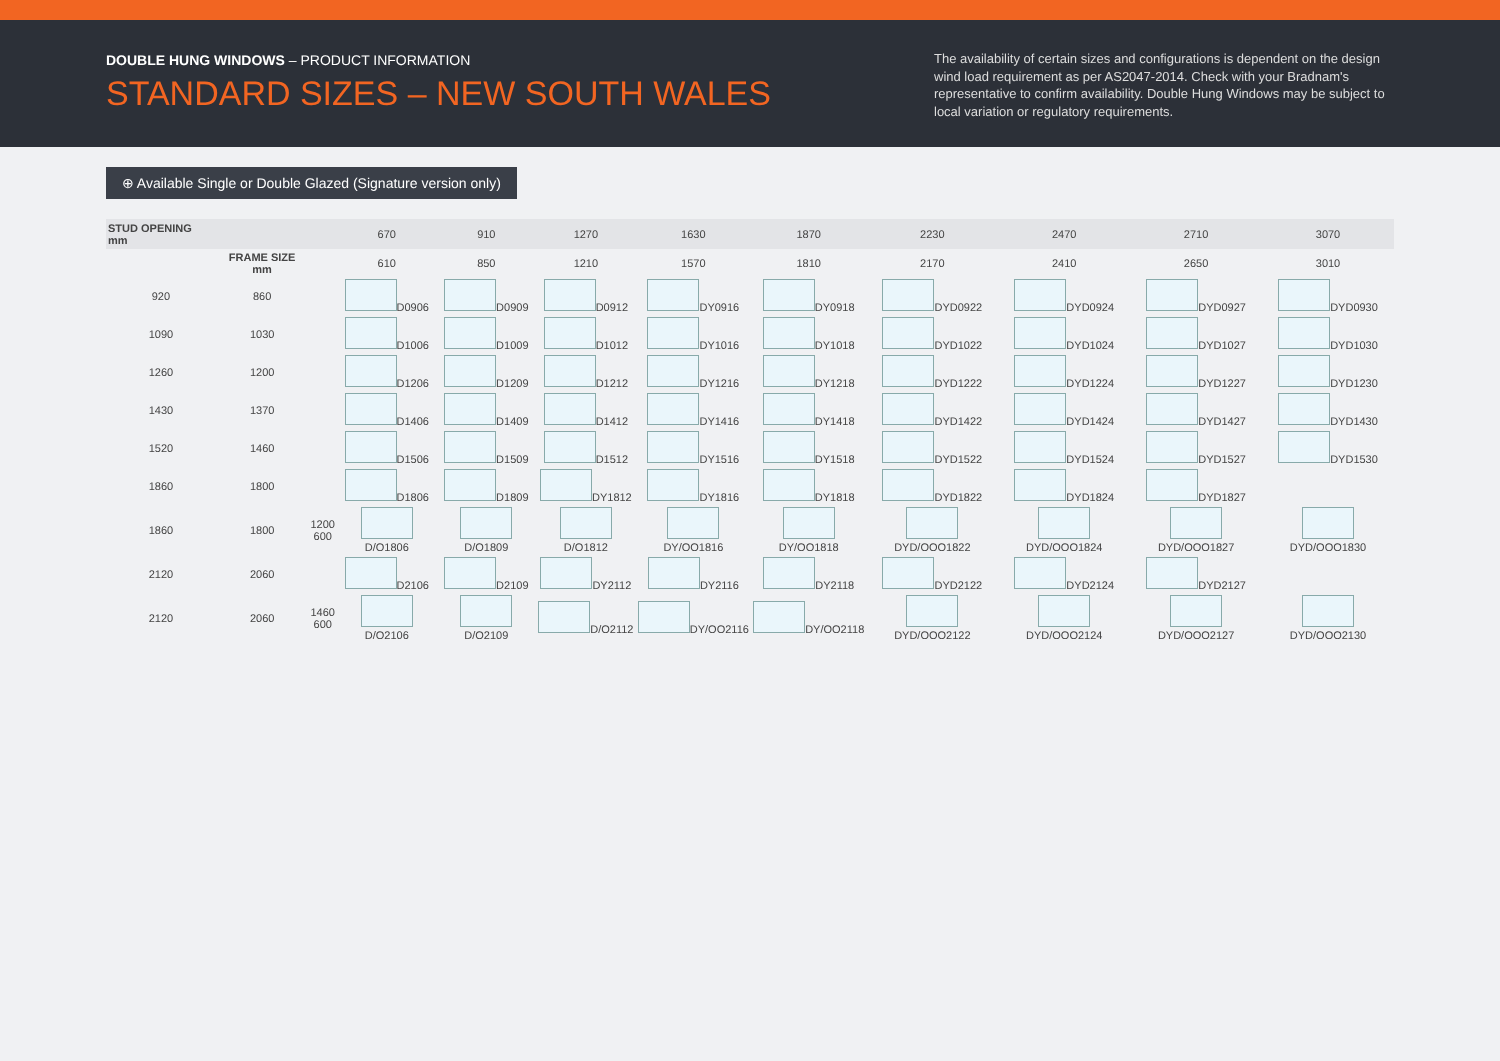DOUBLE HUNG WINDOWS – PRODUCT INFORMATION
STANDARD SIZES – NEW SOUTH WALES
The availability of certain sizes and configurations is dependent on the design wind load requirement as per AS2047-2014. Check with your Bradnam's representative to confirm availability. Double Hung Windows may be subject to local variation or regulatory requirements.
⊕ Available Single or Double Glazed (Signature version only)
| STUD OPENING mm | | | 670 | 910 | 1270 | 1630 | 1870 | 2230 | 2470 | 2710 | 3070 |
| --- | --- | --- | --- | --- | --- | --- | --- | --- | --- | --- | --- |
| | FRAME SIZE mm | | 610 | 850 | 1210 | 1570 | 1810 | 2170 | 2410 | 2650 | 3010 |
| 920 | 860 | | D0906 | D0909 | D0912 | DY0916 | DY0918 | DYD0922 | DYD0924 | DYD0927 | DYD0930 |
| 1090 | 1030 | | D1006 | D1009 | D1012 | DY1016 | DY1018 | DYD1022 | DYD1024 | DYD1027 | DYD1030 |
| 1260 | 1200 | | D1206 | D1209 | D1212 | DY1216 | DY1218 | DYD1222 | DYD1224 | DYD1227 | DYD1230 |
| 1430 | 1370 | | D1406 | D1409 | D1412 | DY1416 | DY1418 | DYD1422 | DYD1424 | DYD1427 | DYD1430 |
| 1520 | 1460 | | D1506 | D1509 | D1512 | DY1516 | DY1518 | DYD1522 | DYD1524 | DYD1527 | DYD1530 |
| 1860 | 1800 | | D1806 | D1809 | DY1812 | DY1816 | DY1818 | DYD1822 | DYD1824 | DYD1827 | |
| 1860 | 1800 | 1200 600 | D/O1806 | D/O1809 | D/O1812 | DY/OO1816 | DY/OO1818 | DYD/OOO1822 | DYD/OOO1824 | DYD/OOO1827 | DYD/OOO1830 |
| 2120 | 2060 | | D2106 | D2109 | DY2112 | DY2116 | DY2118 | DYD2122 | DYD2124 | DYD2127 | |
| 2120 | 2060 | 1460 600 | D/O2106 | D/O2109 | D/O2112 | DY/OO2116 | DY/OO2118 | DYD/OOO2122 | DYD/OOO2124 | DYD/OOO2127 | DYD/OOO2130 |